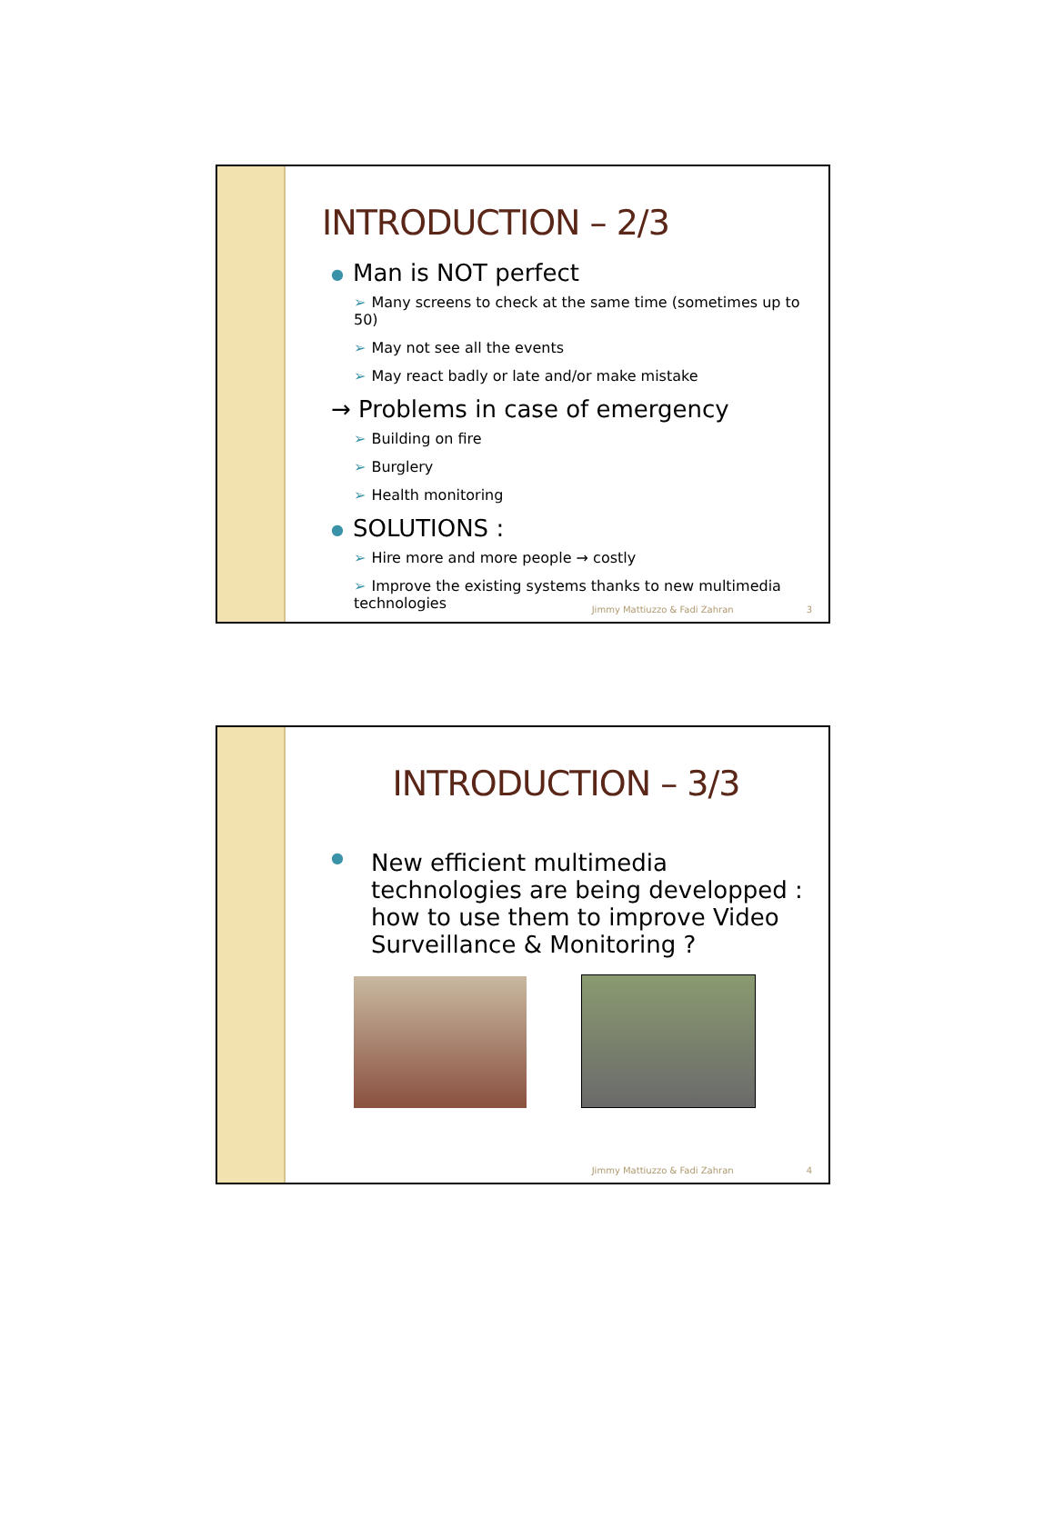INTRODUCTION – 2/3
● Man is NOT perfect
➢ Many screens to check at the same time (sometimes up to 50)
➢ May not see all the events
➢ May react badly or late and/or make mistake
→ Problems in case of emergency
➢ Building on fire
➢ Burglery
➢ Health monitoring
● SOLUTIONS :
➢ Hire more and more people → costly
➢ Improve the existing systems thanks to new multimedia technologies
Jimmy Mattiuzzo & Fadi Zahran 3
INTRODUCTION – 3/3
● New efficient multimedia technologies are being developped : how to use them to improve Video Surveillance & Monitoring ?
Jimmy Mattiuzzo & Fadi Zahran 4